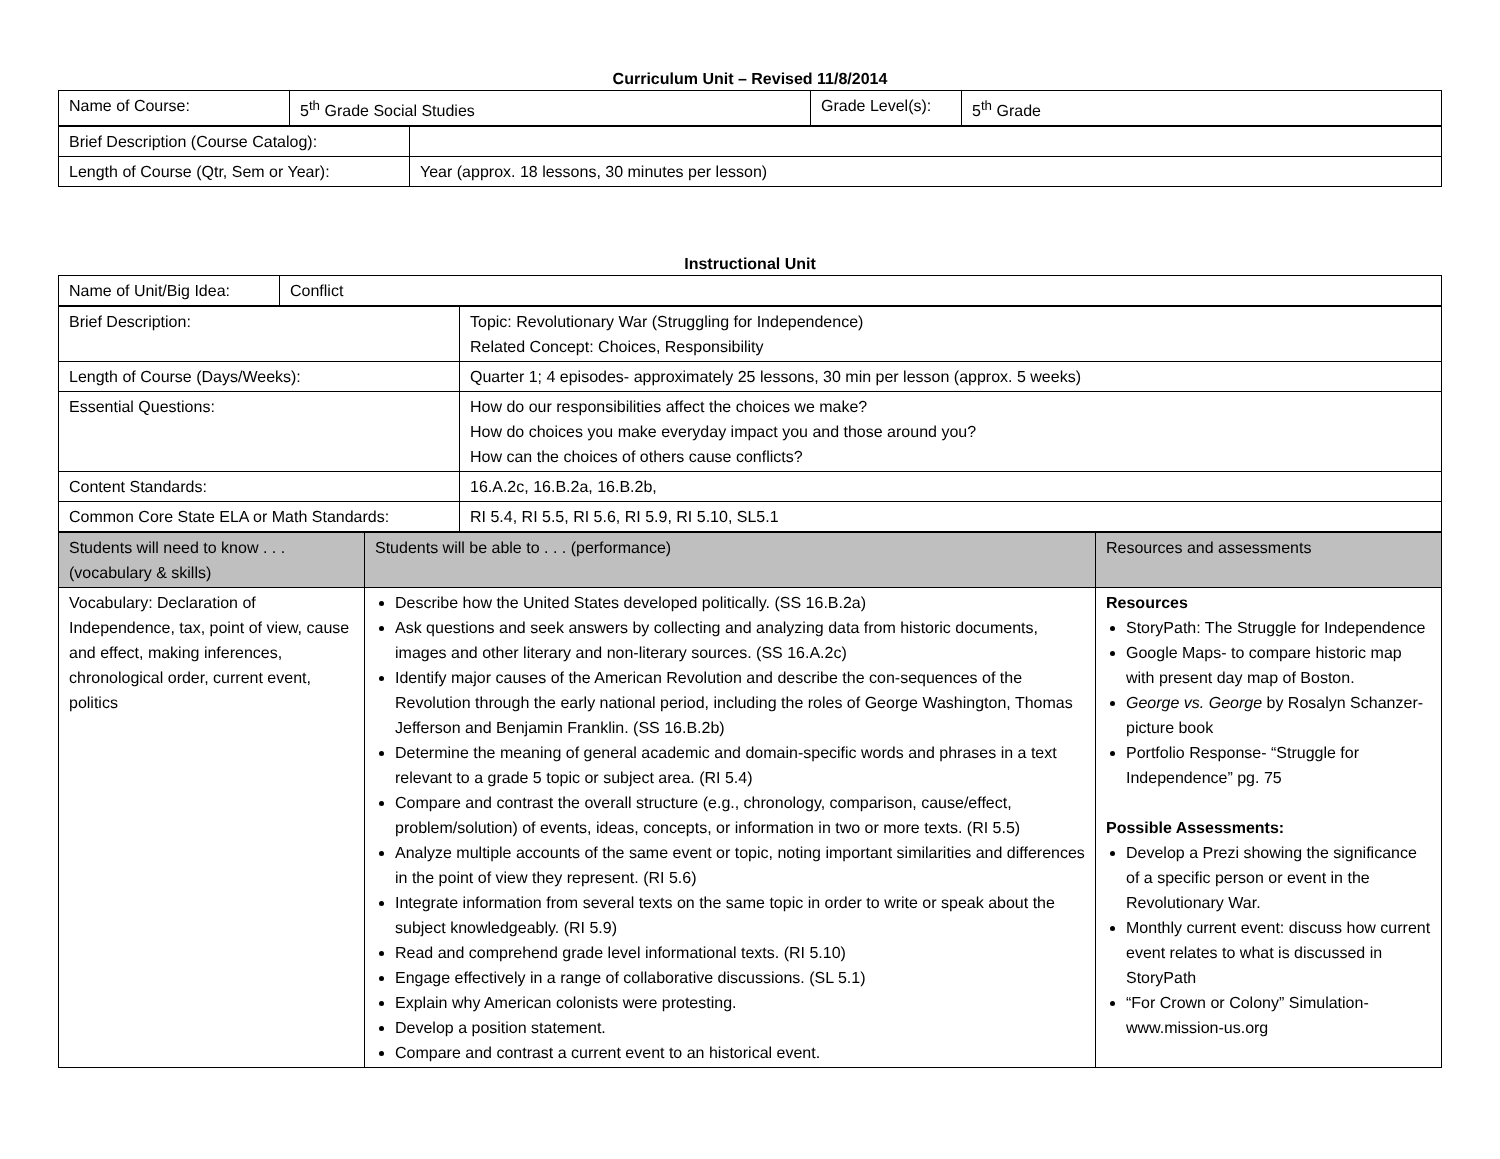Curriculum Unit – Revised 11/8/2014
| Name of Course: | 5<sup>th</sup> Grade Social Studies | Grade Level(s): | 5<sup>th</sup> Grade |
| Brief Description (Course Catalog): | |
| Length of Course (Qtr, Sem or Year): | Year (approx. 18 lessons, 30 minutes per lesson) |
Instructional Unit
| Name of Unit/Big Idea: | Conflict |
| Brief Description: | Topic: Revolutionary War (Struggling for Independence) Related Concept: Choices, Responsibility |
| Length of Course (Days/Weeks): | Quarter 1; 4 episodes- approximately 25 lessons, 30 min per lesson (approx. 5 weeks) |
| Essential Questions: | How do our responsibilities affect the choices we make? How do choices you make everyday impact you and those around you? How can the choices of others cause conflicts? |
| Content Standards: | 16.A.2c, 16.B.2a, 16.B.2b, |
| Common Core State ELA or Math Standards: | RI 5.4, RI 5.5, RI 5.6, RI 5.9, RI 5.10, SL5.1 |
| Students will need to know . . . (vocabulary & skills) | Students will be able to . . . (performance) | Resources and assessments |
| --- | --- | --- |
| Vocabulary: Declaration of Independence, tax, point of view, cause and effect, making inferences, chronological order, current event, politics | Describe how the United States developed politically. (SS 16.B.2a) Ask questions and seek answers by collecting and analyzing data from historic documents, images and other literary and non-literary sources. (SS 16.A.2c) Identify major causes of the American Revolution and describe the con-sequences of the Revolution through the early national period, including the roles of George Washington, Thomas Jefferson and Benjamin Franklin. (SS 16.B.2b) Determine the meaning of general academic and domain-specific words and phrases in a text relevant to a grade 5 topic or subject area. (RI 5.4) Compare and contrast the overall structure (e.g., chronology, comparison, cause/effect, problem/solution) of events, ideas, concepts, or information in two or more texts. (RI 5.5) Analyze multiple accounts of the same event or topic, noting important similarities and differences in the point of view they represent. (RI 5.6) Integrate information from several texts on the same topic in order to write or speak about the subject knowledgeably. (RI 5.9) Read and comprehend grade level informational texts. (RI 5.10) Engage effectively in a range of collaborative discussions. (SL 5.1) Explain why American colonists were protesting. Develop a position statement. Compare and contrast a current event to an historical event. | Resources StoryPath: The Struggle for Independence Google Maps- to compare historic map with present day map of Boston. George vs. George by Rosalyn Schanzer-picture book Portfolio Response- “Struggle for Independence” pg. 75 Possible Assessments: Develop a Prezi showing the significance of a specific person or event in the Revolutionary War. Monthly current event: discuss how current event relates to what is discussed in StoryPath “For Crown or Colony” Simulation- www.mission-us.org |